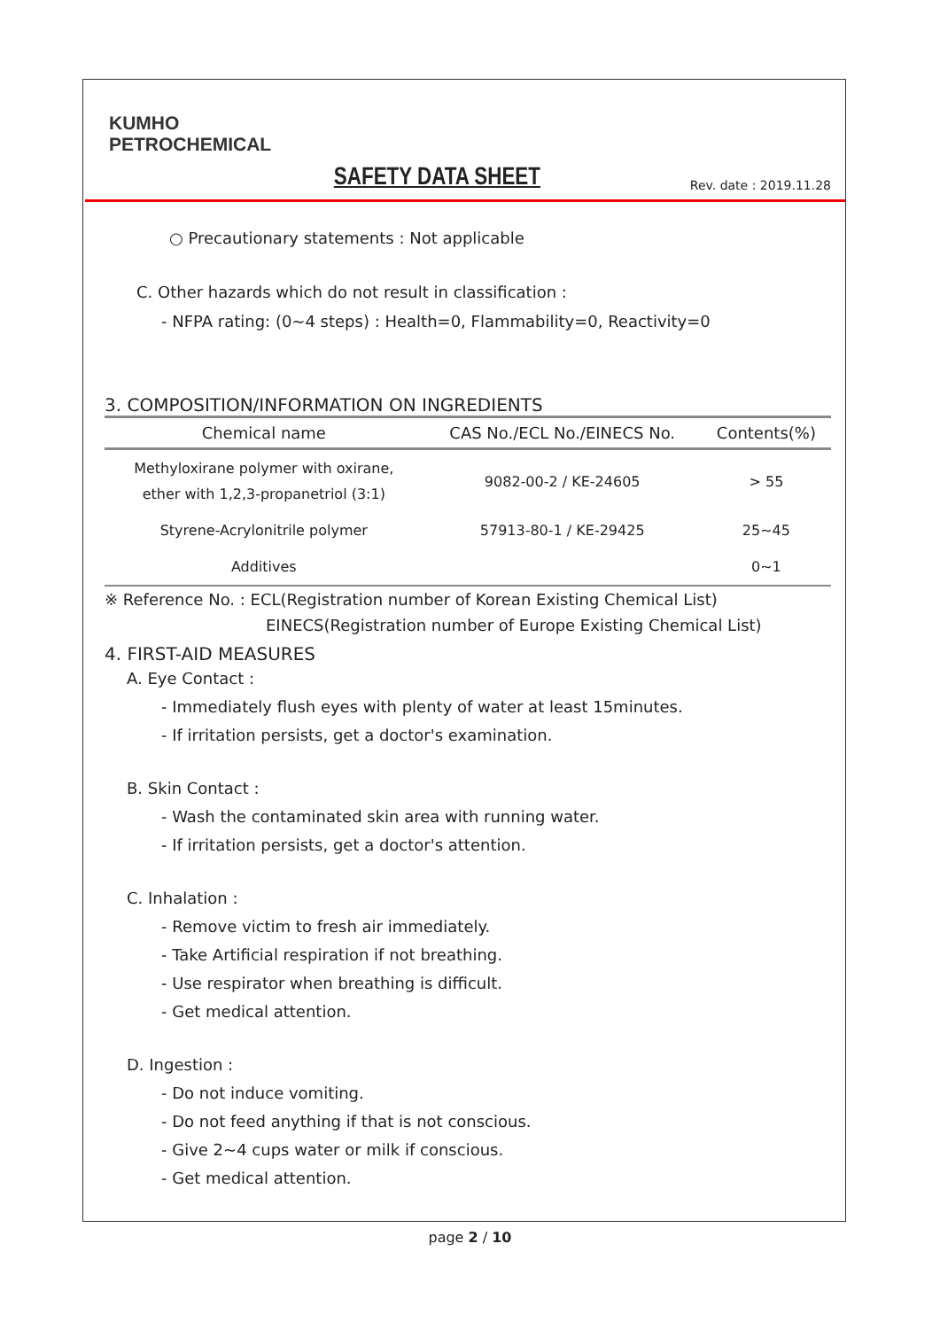KUMHO
PETROCHEMICAL
SAFETY DATA SHEET
Rev. date : 2019.11.28
○ Precautionary statements : Not applicable
C. Other hazards which do not result in classification :
- NFPA rating: (0~4 steps) : Health=0, Flammability=0, Reactivity=0
3. COMPOSITION/INFORMATION ON INGREDIENTS
| Chemical name | CAS No./ECL No./EINECS No. | Contents(%) |
| --- | --- | --- |
| Methyloxirane polymer with oxirane, ether with 1,2,3-propanetriol (3:1) | 9082-00-2 / KE-24605 | > 55 |
| Styrene-Acrylonitrile polymer | 57913-80-1 / KE-29425 | 25~45 |
| Additives | | 0~1 |
※ Reference No. : ECL(Registration number of Korean Existing Chemical List)
EINECS(Registration number of Europe Existing Chemical List)
4. FIRST-AID MEASURES
A. Eye Contact :
- Immediately flush eyes with plenty of water at least 15minutes.
- If irritation persists, get a doctor's examination.
B. Skin Contact :
- Wash the contaminated skin area with running water.
- If irritation persists, get a doctor's attention.
C. Inhalation :
- Remove victim to fresh air immediately.
- Take Artificial respiration if not breathing.
- Use respirator when breathing is difficult.
- Get medical attention.
D. Ingestion :
- Do not induce vomiting.
- Do not feed anything if that is not conscious.
- Give 2~4 cups water or milk if conscious.
- Get medical attention.
page 2 / 10